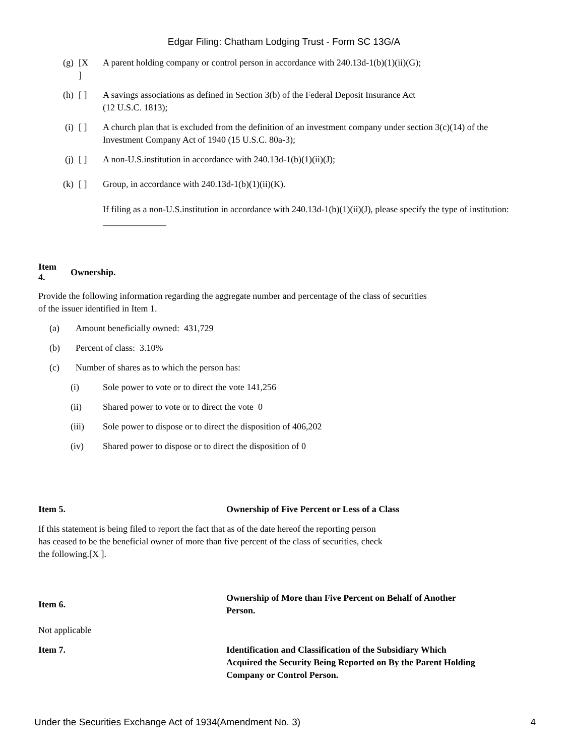Edgar Filing: Chatham Lodging Trust - Form SC 13G/A
(g) [X
]
A parent holding company or control person in accordance with 240.13d-1(b)(1)(ii)(G);
(h) [ ] A savings associations as defined in Section 3(b) of the Federal Deposit Insurance Act
(12 U.S.C. 1813);
(i) [ ] A church plan that is excluded from the definition of an investment company under section 3(c)(14) of the Investment Company Act of 1940 (15 U.S.C. 80a-3);
(j) [ ] A non-U.S.institution in accordance with 240.13d-1(b)(1)(ii)(J);
(k) [ ] Group, in accordance with 240.13d-1(b)(1)(ii)(K).
If filing as a non-U.S.institution in accordance with 240.13d-1(b)(1)(ii)(J), please specify the type of institution: ______________
Item
4.
Ownership.
Provide the following information regarding the aggregate number and percentage of the class of securities
of the issuer identified in Item 1.
(a)
Amount beneficially owned: 431,729
(b)
Percent of class: 3.10%
(c)
Number of shares as to which the person has:
(i) Sole power to vote or to direct the vote 141,256
(ii) Shared power to vote or to direct the vote 0
(iii) Sole power to dispose or to direct the disposition of 406,202
(iv) Shared power to dispose or to direct the disposition of 0
Item 5. Ownership of Five Percent or Less of a Class
If this statement is being filed to report the fact that as of the date hereof the reporting person
has ceased to be the beneficial owner of more than five percent of the class of securities, check
the following.[X ].
Item 6.
Ownership of More than Five Percent on Behalf of Another
Person.
Not applicable
Item 7. Identification and Classification of the Subsidiary Which
Acquired the Security Being Reported on By the Parent Holding
Company or Control Person.
Under the Securities Exchange Act of 1934(Amendment No. 3) 4